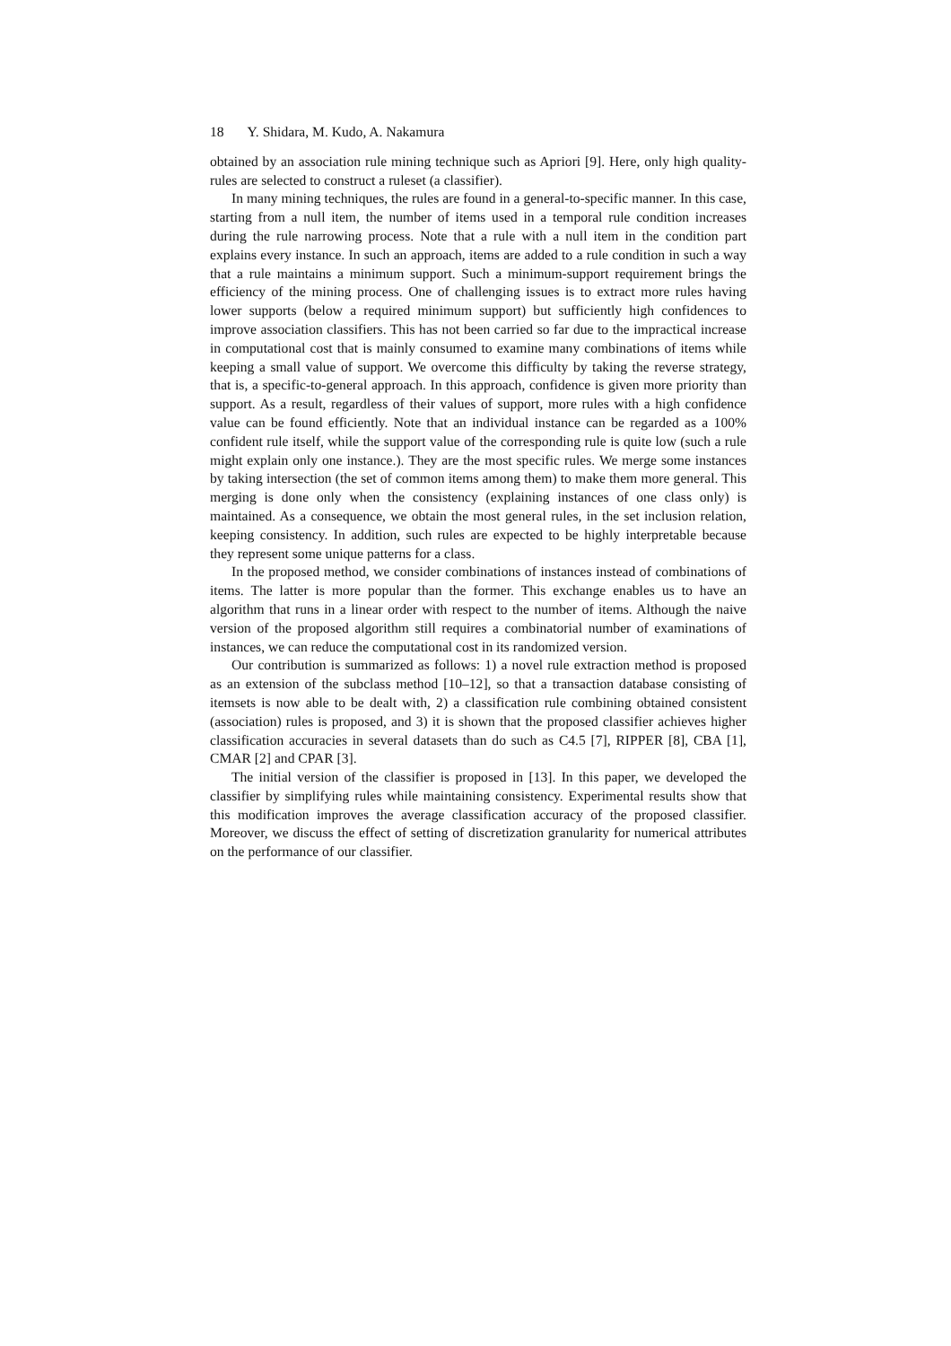18 Y. Shidara, M. Kudo, A. Nakamura
obtained by an association rule mining technique such as Apriori [9]. Here, only high quality-rules are selected to construct a ruleset (a classifier).
In many mining techniques, the rules are found in a general-to-specific manner. In this case, starting from a null item, the number of items used in a temporal rule condition increases during the rule narrowing process. Note that a rule with a null item in the condition part explains every instance. In such an approach, items are added to a rule condition in such a way that a rule maintains a minimum support. Such a minimum-support requirement brings the efficiency of the mining process. One of challenging issues is to extract more rules having lower supports (below a required minimum support) but sufficiently high confidences to improve association classifiers. This has not been carried so far due to the impractical increase in computational cost that is mainly consumed to examine many combinations of items while keeping a small value of support. We overcome this difficulty by taking the reverse strategy, that is, a specific-to-general approach. In this approach, confidence is given more priority than support. As a result, regardless of their values of support, more rules with a high confidence value can be found efficiently. Note that an individual instance can be regarded as a 100% confident rule itself, while the support value of the corresponding rule is quite low (such a rule might explain only one instance.). They are the most specific rules. We merge some instances by taking intersection (the set of common items among them) to make them more general. This merging is done only when the consistency (explaining instances of one class only) is maintained. As a consequence, we obtain the most general rules, in the set inclusion relation, keeping consistency. In addition, such rules are expected to be highly interpretable because they represent some unique patterns for a class.
In the proposed method, we consider combinations of instances instead of combinations of items. The latter is more popular than the former. This exchange enables us to have an algorithm that runs in a linear order with respect to the number of items. Although the naive version of the proposed algorithm still requires a combinatorial number of examinations of instances, we can reduce the computational cost in its randomized version.
Our contribution is summarized as follows: 1) a novel rule extraction method is proposed as an extension of the subclass method [10–12], so that a transaction database consisting of itemsets is now able to be dealt with, 2) a classification rule combining obtained consistent (association) rules is proposed, and 3) it is shown that the proposed classifier achieves higher classification accuracies in several datasets than do such as C4.5 [7], RIPPER [8], CBA [1], CMAR [2] and CPAR [3].
The initial version of the classifier is proposed in [13]. In this paper, we developed the classifier by simplifying rules while maintaining consistency. Experimental results show that this modification improves the average classification accuracy of the proposed classifier. Moreover, we discuss the effect of setting of discretization granularity for numerical attributes on the performance of our classifier.